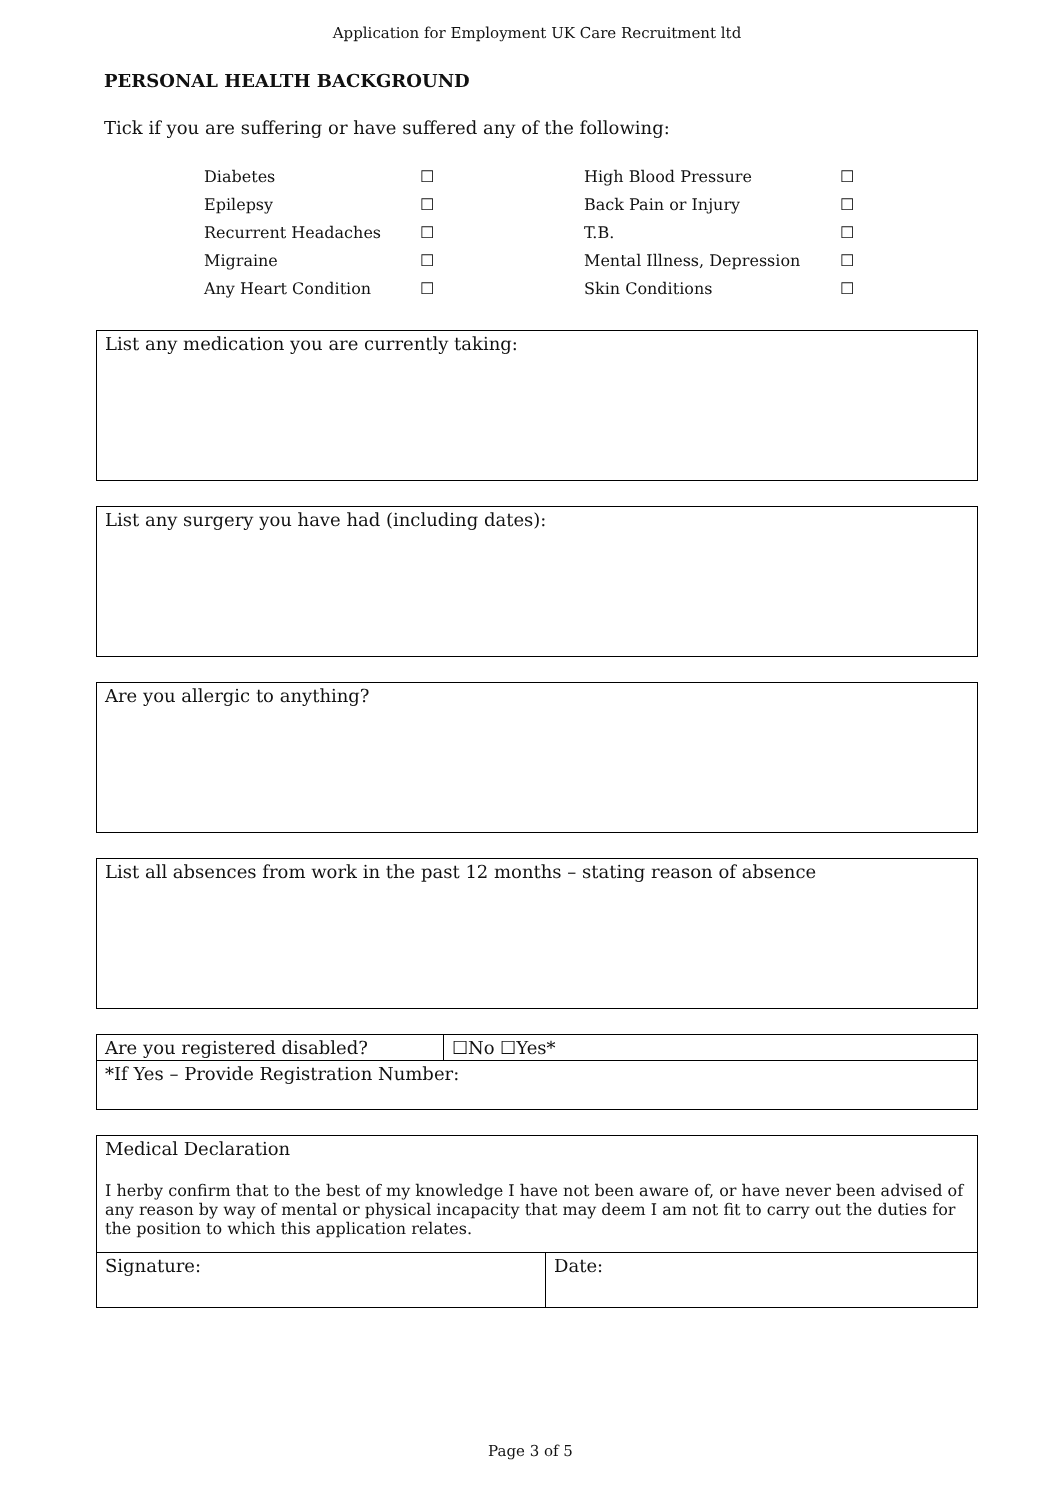Application for Employment UK Care Recruitment ltd
PERSONAL HEALTH BACKGROUND
Tick if you are suffering or have suffered any of the following:
| Diabetes | ☐ | High Blood Pressure | ☐ |
| Epilepsy | ☐ | Back Pain or Injury | ☐ |
| Recurrent Headaches | ☐ | T.B. | ☐ |
| Migraine | ☐ | Mental Illness, Depression | ☐ |
| Any Heart Condition | ☐ | Skin Conditions | ☐ |
List any medication you are currently taking:
List any surgery you have had (including dates):
Are you allergic to anything?
List all absences from work in the past 12 months – stating reason of absence
| Are you registered disabled? | ☐No ☐Yes* |
| *If Yes – Provide Registration Number: | |
| Medical Declaration I herby confirm that to the best of my knowledge I have not been aware of, or have never been advised of any reason by way of mental or physical incapacity that may deem I am not fit to carry out the duties for the position to which this application relates. | |
| Signature: | Date: |
Page 3 of 5